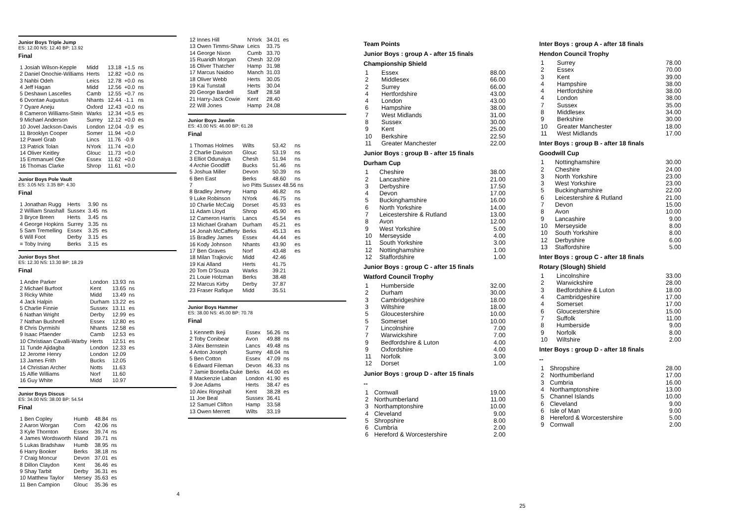Junior Boys Triple Jump
ES: 12.00 NS: 12.40 BP: 13.92
Final
| 1 Josiah Wilson-Kepple | Midd | 13.18 | +1.5 | ns |
| 2 Daniel Onochie-Williams | Herts | 12.82 | +0.0 | ns |
| 3 Nahbi Odeh | Leics | 12.78 | +0.0 | ns |
| 4 Jeff Hagan | Midd | 12.56 | +0.0 | ns |
| 5 Deshawn Lascelles | Camb | 12.55 | +0.7 | ns |
| 6 Dvontae Augustus | Nhants | 12.44 | -1.1 | ns |
| 7 Oyare Aneju | Oxford | 12.43 | +0.0 | ns |
| 8 Cameron Williams-Stein | Warks | 12.34 | +0.5 | es |
| 9 Michael Anderson | Surrey | 12.12 | +0.0 | es |
| 10 Jovel Jackson-Davis | London | 12.04 | -0.9 | es |
| 11 Brooklyn Cooper | Somer | 11.94 | +0.0 | |
| 12 Pawel Grab | Lincs | 11.76 | -0.9 | |
| 13 Patrick Tolan | NYork | 11.74 | +0.0 | |
| 14 Oliver Keitley | Glouc | 11.73 | +0.0 | |
| 15 Emmanuel Oke | Essex | 11.62 | +0.0 | |
| 16 Thomas Clarke | Shrop | 11.61 | +0.0 | |
Junior Boys Pole Vault
ES: 3.05 NS: 3.35 BP: 4.30
Final
| 1 Jonathan Rugg | Herts | 3.90 | ns |
| 2 William Snashall | Sussex | 3.45 | ns |
| 3 Bryce Breen | Herts | 3.45 | ns |
| 4 George Hopkins | Surrey | 3.35 | ns |
| 5 Sam Tremelling | Essex | 3.25 | es |
| 6 Will Foot | Derby | 3.15 | es |
| = Toby Irving | Berks | 3.15 | es |
Junior Boys Shot
ES: 12.30 NS: 13.30 BP: 18.29
Final
| 1 Andre Parker | London | 13.93 | ns |
| 2 Michael Burfoot | Kent | 13.65 | ns |
| 3 Ricky White | Midd | 13.49 | ns |
| 4 Jack Halpin | Durham | 13.22 | es |
| 5 Charlie Finnie | Sussex | 13.11 | es |
| 6 Nathan Wright | Derby | 12.99 | es |
| 7 Nathan Bushnell | Essex | 12.80 | es |
| 8 Chris Dyrmishi | Nhants | 12.58 | es |
| 9 Isaac Pfaender | Camb | 12.53 | es |
| 10 Christiaan Cavalli-Warby | Herts | 12.51 | es |
| 11 Tunde Ajidagba | London | 12.33 | es |
| 12 Jerome Henry | London | 12.09 | |
| 13 James Frith | Bucks | 12.05 | |
| 14 Christian Archer | Notts | 11.63 | |
| 15 Alfie Williams | Norf | 11.60 | |
| 16 Guy White | Midd | 10.97 | |
Junior Boys Discus
ES: 34.00 NS: 38.00 BP: 54.54
Final
| 1 Ben Copley | Humb | 48.84 | ns |
| 2 Aaron Worgan | Corn | 42.06 | ns |
| 3 Kyle Thornton | Essex | 39.74 | ns |
| 4 James Wordsworth | Nland | 39.71 | ns |
| 5 Lukas Bradshaw | Humb | 38.95 | ns |
| 6 Harry Booker | Berks | 38.18 | ns |
| 7 Craig Moncur | Devon | 37.01 | es |
| 8 Dillon Claydon | Kent | 36.46 | es |
| 9 Shay Tarbit | Derby | 36.31 | es |
| 10 Matthew Taylor | Mersey | 35.63 | es |
| 11 Ben Campion | Glouc | 35.36 | es |
4
| 12 Innes Hill | NYork | 34.01 | es |
| 13 Owen Timms-Shaw | Leics | 33.75 | |
| 14 George Nixon | Cumb | 33.70 | |
| 15 Ruaridh Morgan | Chesh | 32.09 | |
| 16 Oliver Thatcher | Hamp | 31.98 | |
| 17 Marcus Naidoo | Manch | 31.03 | |
| 18 Oliver Webb | Herts | 30.05 | |
| 19 Kai Tunstall | Herts | 30.04 | |
| 20 George Bardell | Staff | 28.58 | |
| 21 Harry-Jack Cowie | Kent | 28.40 | |
| 22 Will Jones | Hamp | 24.08 | |
Junior Boys Javelin
ES: 43.00 NS: 46.00 BP: 61.28
Final
| 1 Thomas Holmes | Wilts | 53.42 | ns |
| 2 Charlie Davison | Glouc | 53.19 | ns |
| 3 Elliot Odunaiya | Chesh | 51.94 | ns |
| 4 Archie Goodliff | Bucks | 51.46 | ns |
| 5 Joshua Miller | Devon | 50.39 | ns |
| 6 Ben East | Berks | 48.60 | ns |
| 7 | ivo Pitts Sussex 48.56 ns | | |
| 8 Bradley Jenvey | Hamp | 46.82 | ns |
| 9 Luke Robinson | NYork | 46.75 | ns |
| 10 Charlie McCaig | Dorset | 45.93 | es |
| 11 Adam Lloyd | Shrop | 45.90 | es |
| 12 Cameron Harris | Lancs | 45.54 | es |
| 13 Michael Graham | Durham | 45.21 | es |
| 14 Jonah McCafferty | Berks | 45.13 | es |
| 15 Bradley James | Essex | 44.44 | es |
| 16 Kody Johnson | Nhants | 43.90 | es |
| 17 Ben Graves | Norf | 43.48 | es |
| 18 Milan Trajkovic | Midd | 42.46 | |
| 19 Kai Alland | Herts | 41.75 | |
| 20 Tom D'Souza | Warks | 39.21 | |
| 21 Louie Holzman | Berks | 38.48 | |
| 22 Marcus Kirby | Derby | 37.87 | |
| 23 Fraser Rafique | Midd | 35.51 | |
Junior Boys Hammer
ES: 38.00 NS: 45.00 BP: 70.78
Final
| 1 Kenneth Ikeji | Essex | 56.26 | ns |
| 2 Toby Conibear | Avon | 49.88 | ns |
| 3 Alex Bernstein | Lancs | 49.48 | ns |
| 4 Anton Joseph | Surrey | 48.04 | ns |
| 5 Ben Cotton | Essex | 47.09 | ns |
| 6 Edward Fileman | Devon | 46.33 | ns |
| 7 Jamie Bonella-Duke | Berks | 44.00 | es |
| 8 Mackenzie Laban | London | 41.90 | es |
| 9 Joe Adams | Herts | 38.47 | es |
| 10 Alex Ringshall | Kent | 38.28 | es |
| 11 Joe Beal | Sussex | 36.41 | |
| 12 Samuel Clifton | Hamp | 33.58 | |
| 13 Owen Merrett | Wilts | 33.19 | |
Team Points
Junior Boys : group A - after 15 finals
Championship Shield
| 1 | Essex | 88.00 |
| 2 | Middlesex | 66.00 |
| 2 | Surrey | 66.00 |
| 4 | Hertfordshire | 43.00 |
| 4 | London | 43.00 |
| 6 | Hampshire | 38.00 |
| 7 | West Midlands | 31.00 |
| 8 | Sussex | 30.00 |
| 9 | Kent | 25.00 |
| 10 | Berkshire | 22.50 |
| 11 | Greater Manchester | 22.00 |
Junior Boys : group B - after 15 finals
Durham Cup
| 1 | Cheshire | 38.00 |
| 2 | Lancashire | 21.00 |
| 3 | Derbyshire | 17.50 |
| 4 | Devon | 17.00 |
| 5 | Buckinghamshire | 16.00 |
| 6 | North Yorkshire | 14.00 |
| 7 | Leicestershire & Rutland | 13.00 |
| 8 | Avon | 12.00 |
| 9 | West Yorkshire | 5.00 |
| 10 | Merseyside | 4.00 |
| 11 | South Yorkshire | 3.00 |
| 12 | Nottinghamshire | 1.00 |
| 12 | Staffordshire | 1.00 |
Junior Boys : group C - after 15 finals
Watford Council Trophy
| 1 | Humberside | 32.00 |
| 2 | Durham | 30.00 |
| 3 | Cambridgeshire | 18.00 |
| 3 | Wiltshire | 18.00 |
| 5 | Gloucestershire | 10.00 |
| 5 | Somerset | 10.00 |
| 7 | Lincolnshire | 7.00 |
| 7 | Warwickshire | 7.00 |
| 9 | Bedfordshire & Luton | 4.00 |
| 9 | Oxfordshire | 4.00 |
| 11 | Norfolk | 3.00 |
| 12 | Dorset | 1.00 |
Junior Boys : group D - after 15 finals
--
| 1 | Cornwall | 19.00 |
| 2 | Northumberland | 11.00 |
| 3 | Northamptonshire | 10.00 |
| 4 | Cleveland | 9.00 |
| 5 | Shropshire | 8.00 |
| 6 | Cumbria | 2.00 |
| 6 | Hereford & Worcestershire | 2.00 |
Inter Boys : group A - after 18 finals
Hendon Council Trophy
| 1 | Surrey | 78.00 |
| 2 | Essex | 70.00 |
| 3 | Kent | 39.00 |
| 4 | Hampshire | 38.00 |
| 4 | Hertfordshire | 38.00 |
| 4 | London | 38.00 |
| 7 | Sussex | 35.00 |
| 8 | Middlesex | 34.00 |
| 9 | Berkshire | 30.00 |
| 10 | Greater Manchester | 18.00 |
| 11 | West Midlands | 17.00 |
Inter Boys : group B - after 18 finals
Goodwill Cup
| 1 | Nottinghamshire | 30.00 |
| 2 | Cheshire | 24.00 |
| 3 | North Yorkshire | 23.00 |
| 3 | West Yorkshire | 23.00 |
| 5 | Buckinghamshire | 22.00 |
| 6 | Leicestershire & Rutland | 21.00 |
| 7 | Devon | 15.00 |
| 8 | Avon | 10.00 |
| 9 | Lancashire | 9.00 |
| 10 | Merseyside | 8.00 |
| 10 | South Yorkshire | 8.00 |
| 12 | Derbyshire | 6.00 |
| 13 | Staffordshire | 5.00 |
Inter Boys : group C - after 18 finals
Rotary (Slough) Shield
| 1 | Lincolnshire | 33.00 |
| 2 | Warwickshire | 28.00 |
| 3 | Bedfordshire & Luton | 18.00 |
| 4 | Cambridgeshire | 17.00 |
| 4 | Somerset | 17.00 |
| 6 | Gloucestershire | 15.00 |
| 7 | Suffolk | 11.00 |
| 8 | Humberside | 9.00 |
| 9 | Norfolk | 8.00 |
| 10 | Wiltshire | 2.00 |
Inter Boys : group D - after 18 finals
--
| 1 | Shropshire | 28.00 |
| 2 | Northumberland | 17.00 |
| 3 | Cumbria | 16.00 |
| 4 | Northamptonshire | 13.00 |
| 5 | Channel Islands | 10.00 |
| 6 | Cleveland | 9.00 |
| 6 | Isle of Man | 9.00 |
| 8 | Hereford & Worcestershire | 5.00 |
| 9 | Cornwall | 2.00 |
25